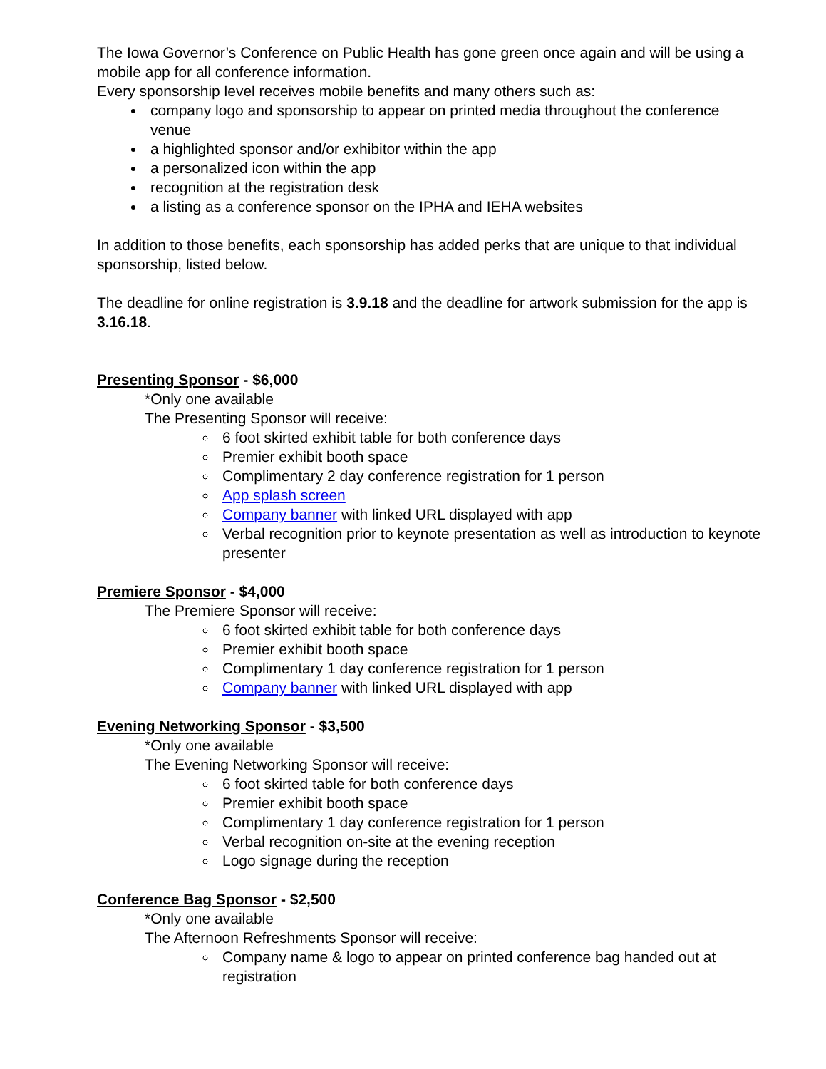The Iowa Governor’s Conference on Public Health has gone green once again and will be using a mobile app for all conference information.
Every sponsorship level receives mobile benefits and many others such as:
company logo and sponsorship to appear on printed media throughout the conference venue
a highlighted sponsor and/or exhibitor within the app
a personalized icon within the app
recognition at the registration desk
a listing as a conference sponsor on the IPHA and IEHA websites
In addition to those benefits, each sponsorship has added perks that are unique to that individual sponsorship, listed below.
The deadline for online registration is 3.9.18 and the deadline for artwork submission for the app is 3.16.18.
Presenting Sponsor - $6,000
*Only one available
The Presenting Sponsor will receive:
6 foot skirted exhibit table for both conference days
Premier exhibit booth space
Complimentary 2 day conference registration for 1 person
App splash screen
Company banner with linked URL displayed with app
Verbal recognition prior to keynote presentation as well as introduction to keynote presenter
Premiere Sponsor - $4,000
The Premiere Sponsor will receive:
6 foot skirted exhibit table for both conference days
Premier exhibit booth space
Complimentary 1 day conference registration for 1 person
Company banner with linked URL displayed with app
Evening Networking Sponsor - $3,500
*Only one available
The Evening Networking Sponsor will receive:
6 foot skirted table for both conference days
Premier exhibit booth space
Complimentary 1 day conference registration for 1 person
Verbal recognition on-site at the evening reception
Logo signage during the reception
Conference Bag Sponsor - $2,500
*Only one available
The Afternoon Refreshments Sponsor will receive:
Company name & logo to appear on printed conference bag handed out at registration